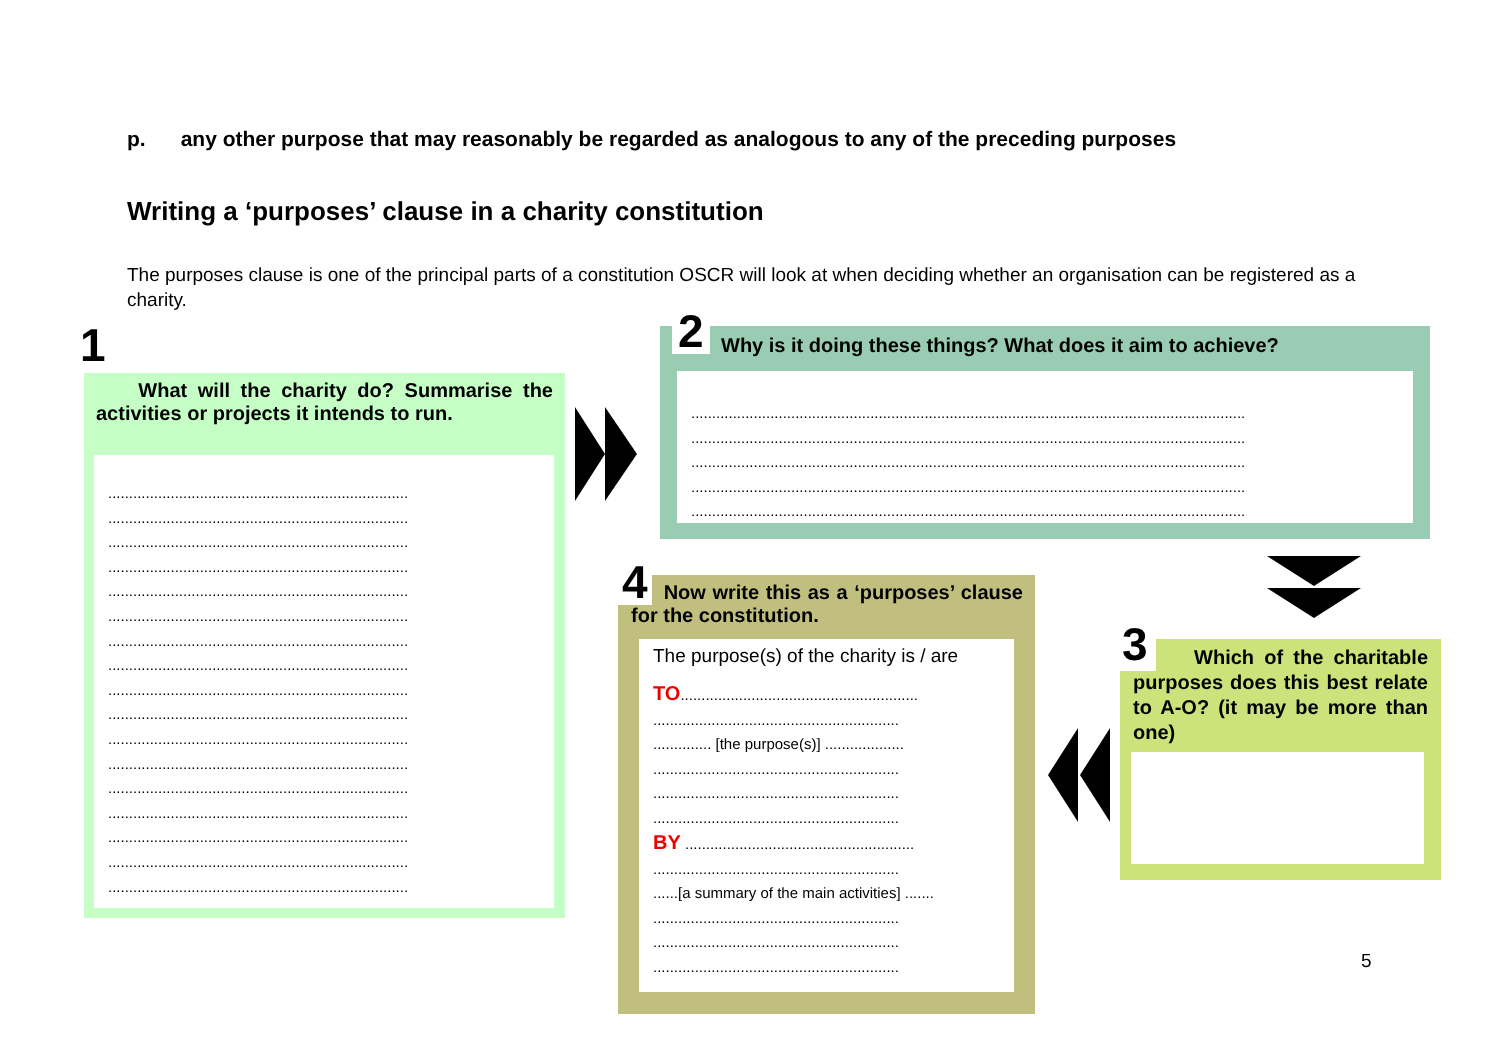p. any other purpose that may reasonably be regarded as analogous to any of the preceding purposes
Writing a ‘purposes’ clause in a charity constitution
The purposes clause is one of the principal parts of a constitution OSCR will look at when deciding whether an organisation can be registered as a charity.
1
What will the charity do? Summarise the activities or projects it intends to run.
........................................................................
........................................................................
........................................................................
........................................................................
........................................................................
........................................................................
........................................................................
........................................................................
........................................................................
........................................................................
........................................................................
........................................................................
........................................................................
........................................................................
........................................................................
........................................................................
........................................................................
2
Why is it doing these things? What does it aim to achieve?
.....................................................................................................................................
.....................................................................................................................................
.....................................................................................................................................
.....................................................................................................................................
.....................................................................................................................................
4
Now write this as a ‘purposes’ clause for the constitution.
The purpose(s) of the charity is / are
TO.........................................................
...........................................................
.............. [the purpose(s)] ...................
...........................................................
...........................................................
...........................................................
BY .......................................................
...........................................................
......[a summary of the main activities] .......
...........................................................
...........................................................
...........................................................
3
Which of the charitable purposes does this best relate to A-O? (it may be more than one)
5